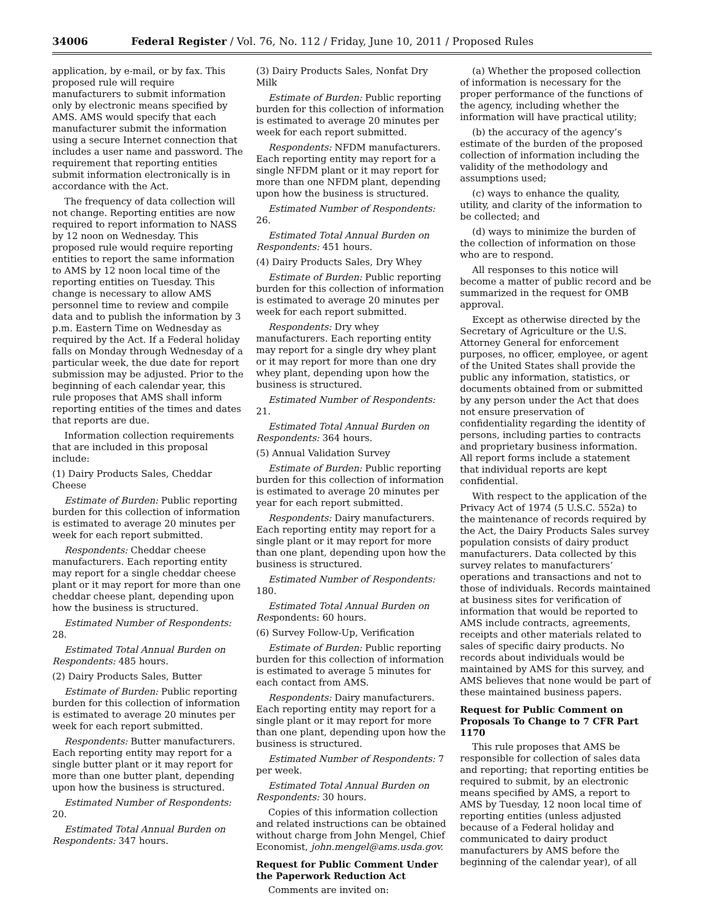34006 Federal Register / Vol. 76, No. 112 / Friday, June 10, 2011 / Proposed Rules
application, by e-mail, or by fax. This proposed rule will require manufacturers to submit information only by electronic means specified by AMS. AMS would specify that each manufacturer submit the information using a secure Internet connection that includes a user name and password. The requirement that reporting entities submit information electronically is in accordance with the Act.
The frequency of data collection will not change. Reporting entities are now required to report information to NASS by 12 noon on Wednesday. This proposed rule would require reporting entities to report the same information to AMS by 12 noon local time of the reporting entities on Tuesday. This change is necessary to allow AMS personnel time to review and compile data and to publish the information by 3 p.m. Eastern Time on Wednesday as required by the Act. If a Federal holiday falls on Monday through Wednesday of a particular week, the due date for report submission may be adjusted. Prior to the beginning of each calendar year, this rule proposes that AMS shall inform reporting entities of the times and dates that reports are due.
Information collection requirements that are included in this proposal include:
(1) Dairy Products Sales, Cheddar Cheese
Estimate of Burden: Public reporting burden for this collection of information is estimated to average 20 minutes per week for each report submitted.
Respondents: Cheddar cheese manufacturers. Each reporting entity may report for a single cheddar cheese plant or it may report for more than one cheddar cheese plant, depending upon how the business is structured.
Estimated Number of Respondents: 28.
Estimated Total Annual Burden on Respondents: 485 hours.
(2) Dairy Products Sales, Butter
Estimate of Burden: Public reporting burden for this collection of information is estimated to average 20 minutes per week for each report submitted.
Respondents: Butter manufacturers. Each reporting entity may report for a single butter plant or it may report for more than one butter plant, depending upon how the business is structured.
Estimated Number of Respondents: 20.
Estimated Total Annual Burden on Respondents: 347 hours.
(3) Dairy Products Sales, Nonfat Dry Milk
Estimate of Burden: Public reporting burden for this collection of information is estimated to average 20 minutes per week for each report submitted.
Respondents: NFDM manufacturers. Each reporting entity may report for a single NFDM plant or it may report for more than one NFDM plant, depending upon how the business is structured.
Estimated Number of Respondents: 26.
Estimated Total Annual Burden on Respondents: 451 hours.
(4) Dairy Products Sales, Dry Whey
Estimate of Burden: Public reporting burden for this collection of information is estimated to average 20 minutes per week for each report submitted.
Respondents: Dry whey manufacturers. Each reporting entity may report for a single dry whey plant or it may report for more than one dry whey plant, depending upon how the business is structured.
Estimated Number of Respondents: 21.
Estimated Total Annual Burden on Respondents: 364 hours.
(5) Annual Validation Survey
Estimate of Burden: Public reporting burden for this collection of information is estimated to average 20 minutes per year for each report submitted.
Respondents: Dairy manufacturers. Each reporting entity may report for a single plant or it may report for more than one plant, depending upon how the business is structured.
Estimated Number of Respondents: 180.
Estimated Total Annual Burden on Respondents: 60 hours.
(6) Survey Follow-Up, Verification
Estimate of Burden: Public reporting burden for this collection of information is estimated to average 5 minutes for each contact from AMS.
Respondents: Dairy manufacturers. Each reporting entity may report for a single plant or it may report for more than one plant, depending upon how the business is structured.
Estimated Number of Respondents: 7 per week.
Estimated Total Annual Burden on Respondents: 30 hours.
Copies of this information collection and related instructions can be obtained without charge from John Mengel, Chief Economist, john.mengel@ams.usda.gov.
Request for Public Comment Under the Paperwork Reduction Act
Comments are invited on:
(a) Whether the proposed collection of information is necessary for the proper performance of the functions of the agency, including whether the information will have practical utility;
(b) the accuracy of the agency’s estimate of the burden of the proposed collection of information including the validity of the methodology and assumptions used;
(c) ways to enhance the quality, utility, and clarity of the information to be collected; and
(d) ways to minimize the burden of the collection of information on those who are to respond.
All responses to this notice will become a matter of public record and be summarized in the request for OMB approval.
Except as otherwise directed by the Secretary of Agriculture or the U.S. Attorney General for enforcement purposes, no officer, employee, or agent of the United States shall provide the public any information, statistics, or documents obtained from or submitted by any person under the Act that does not ensure preservation of confidentiality regarding the identity of persons, including parties to contracts and proprietary business information. All report forms include a statement that individual reports are kept confidential.
With respect to the application of the Privacy Act of 1974 (5 U.S.C. 552a) to the maintenance of records required by the Act, the Dairy Products Sales survey population consists of dairy product manufacturers. Data collected by this survey relates to manufacturers’ operations and transactions and not to those of individuals. Records maintained at business sites for verification of information that would be reported to AMS include contracts, agreements, receipts and other materials related to sales of specific dairy products. No records about individuals would be maintained by AMS for this survey, and AMS believes that none would be part of these maintained business papers.
Request for Public Comment on Proposals To Change to 7 CFR Part 1170
This rule proposes that AMS be responsible for collection of sales data and reporting; that reporting entities be required to submit, by an electronic means specified by AMS, a report to AMS by Tuesday, 12 noon local time of reporting entities (unless adjusted because of a Federal holiday and communicated to dairy product manufacturers by AMS before the beginning of the calendar year), of all